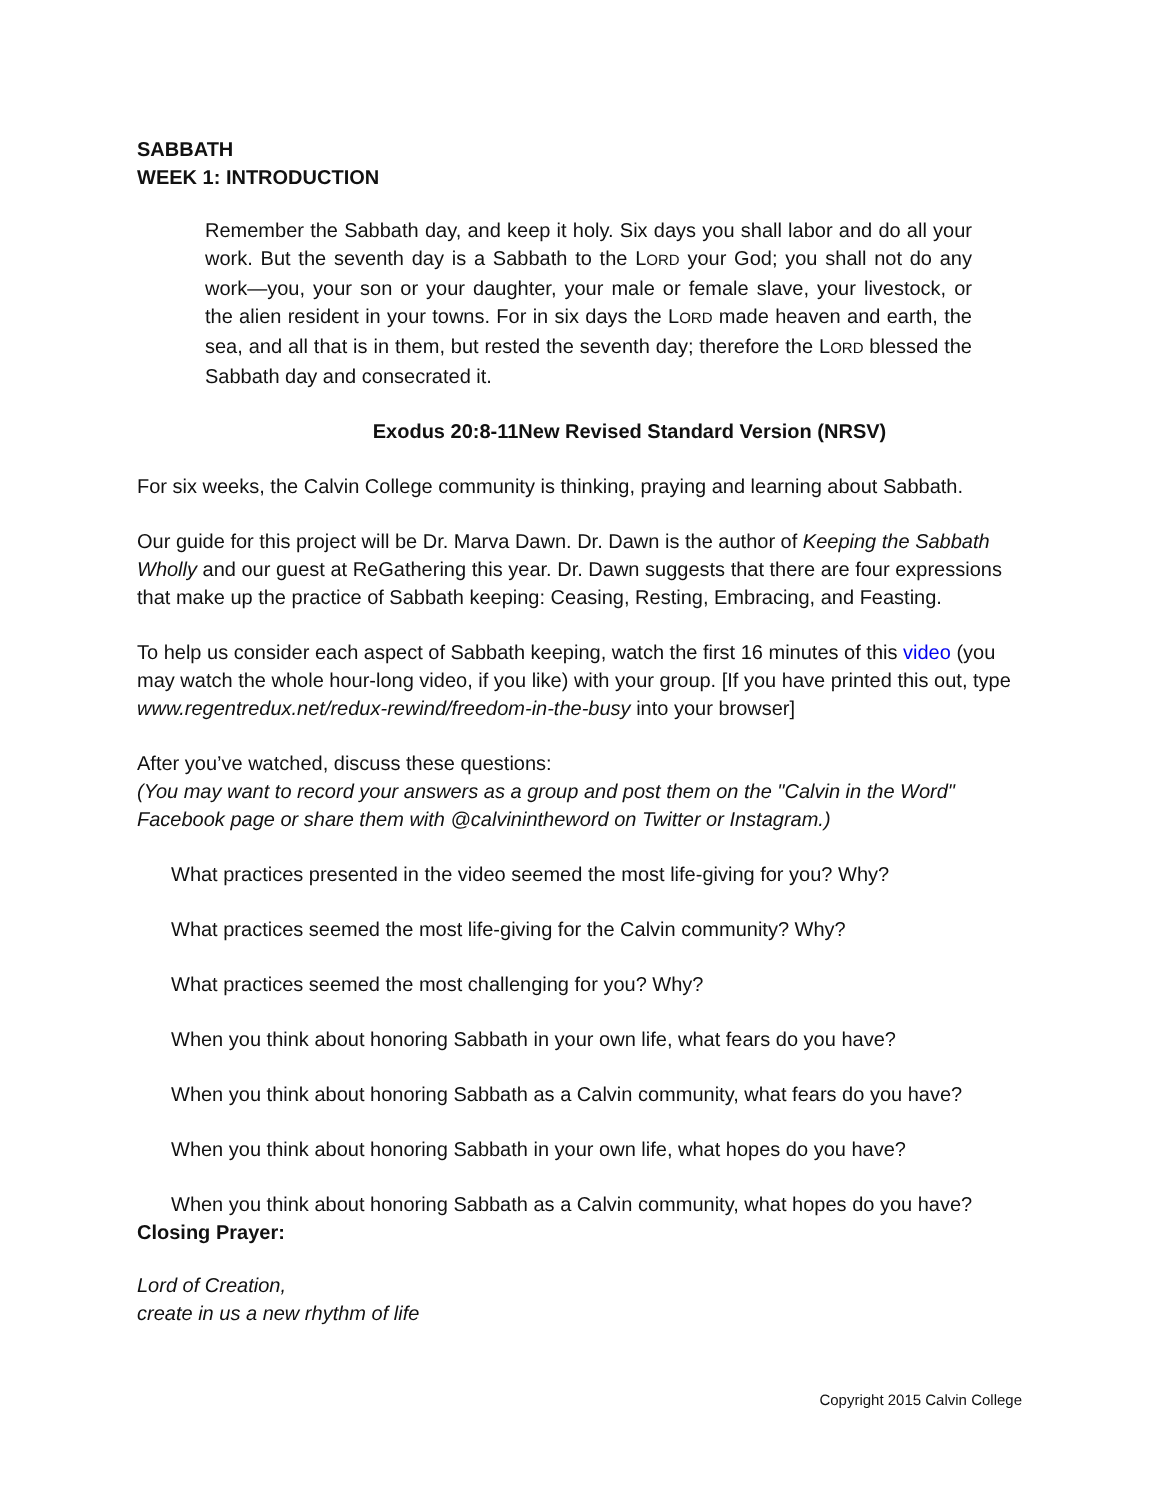SABBATH
WEEK 1: INTRODUCTION
Remember the Sabbath day, and keep it holy. Six days you shall labor and do all your work. But the seventh day is a Sabbath to the LORD your God; you shall not do any work—you, your son or your daughter, your male or female slave, your livestock, or the alien resident in your towns. For in six days the LORD made heaven and earth, the sea, and all that is in them, but rested the seventh day; therefore the LORD blessed the Sabbath day and consecrated it.
Exodus 20:8-11New Revised Standard Version (NRSV)
For six weeks, the Calvin College community is thinking, praying and learning about Sabbath.
Our guide for this project will be Dr. Marva Dawn. Dr. Dawn is the author of Keeping the Sabbath Wholly and our guest at ReGathering this year. Dr. Dawn suggests that there are four expressions that make up the practice of Sabbath keeping: Ceasing, Resting, Embracing, and Feasting.
To help us consider each aspect of Sabbath keeping, watch the first 16 minutes of this video (you may watch the whole hour-long video, if you like) with your group. [If you have printed this out, type www.regentredux.net/redux-rewind/freedom-in-the-busy into your browser]
After you’ve watched, discuss these questions:
(You may want to record your answers as a group and post them on the "Calvin in the Word" Facebook page or share them with @calvinintheword on Twitter or Instagram.)
What practices presented in the video seemed the most life-giving for you? Why?
What practices seemed the most life-giving for the Calvin community? Why?
What practices seemed the most challenging for you? Why?
When you think about honoring Sabbath in your own life, what fears do you have?
When you think about honoring Sabbath as a Calvin community, what fears do you have?
When you think about honoring Sabbath in your own life, what hopes do you have?
When you think about honoring Sabbath as a Calvin community, what hopes do you have?
Closing Prayer:
Lord of Creation,
create in us a new rhythm of life
Copyright 2015 Calvin College